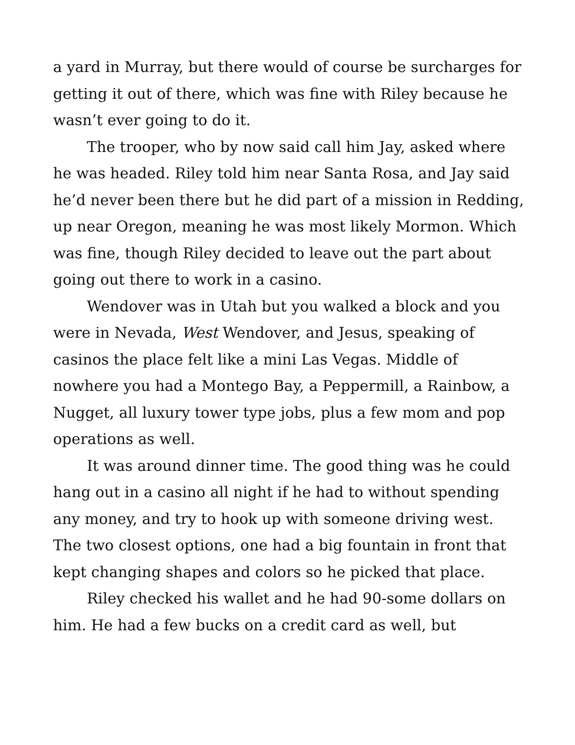a yard in Murray, but there would of course be surcharges for getting it out of there, which was fine with Riley because he wasn’t ever going to do it.
The trooper, who by now said call him Jay, asked where he was headed. Riley told him near Santa Rosa, and Jay said he’d never been there but he did part of a mission in Redding, up near Oregon, meaning he was most likely Mormon. Which was fine, though Riley decided to leave out the part about going out there to work in a casino.
Wendover was in Utah but you walked a block and you were in Nevada, West Wendover, and Jesus, speaking of casinos the place felt like a mini Las Vegas. Middle of nowhere you had a Montego Bay, a Peppermill, a Rainbow, a Nugget, all luxury tower type jobs, plus a few mom and pop operations as well.
It was around dinner time. The good thing was he could hang out in a casino all night if he had to without spending any money, and try to hook up with someone driving west. The two closest options, one had a big fountain in front that kept changing shapes and colors so he picked that place.
Riley checked his wallet and he had 90-some dollars on him. He had a few bucks on a credit card as well, but